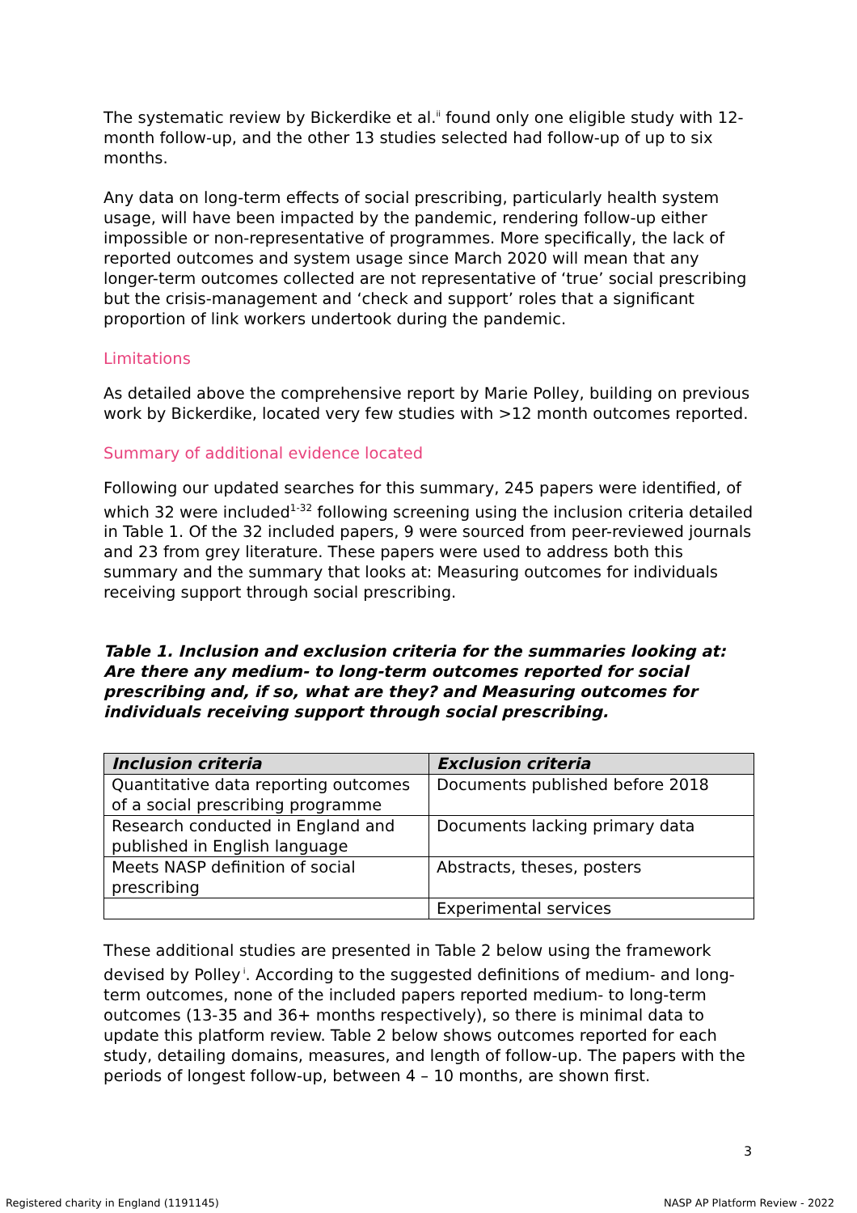The systematic review by Bickerdike et al.<sup>ii</sup> found only one eligible study with 12-month follow-up, and the other 13 studies selected had follow-up of up to six months.
Any data on long-term effects of social prescribing, particularly health system usage, will have been impacted by the pandemic, rendering follow-up either impossible or non-representative of programmes. More specifically, the lack of reported outcomes and system usage since March 2020 will mean that any longer-term outcomes collected are not representative of ‘true’ social prescribing but the crisis-management and ‘check and support’ roles that a significant proportion of link workers undertook during the pandemic.
Limitations
As detailed above the comprehensive report by Marie Polley, building on previous work by Bickerdike, located very few studies with >12 month outcomes reported.
Summary of additional evidence located
Following our updated searches for this summary, 245 papers were identified, of which 32 were included<sup>1-32</sup> following screening using the inclusion criteria detailed in Table 1. Of the 32 included papers, 9 were sourced from peer-reviewed journals and 23 from grey literature. These papers were used to address both this summary and the summary that looks at: Measuring outcomes for individuals receiving support through social prescribing.
Table 1. Inclusion and exclusion criteria for the summaries looking at: Are there any medium- to long-term outcomes reported for social prescribing and, if so, what are they? and Measuring outcomes for individuals receiving support through social prescribing.
| Inclusion criteria | Exclusion criteria |
| --- | --- |
| Quantitative data reporting outcomes of a social prescribing programme | Documents published before 2018 |
| Research conducted in England and published in English language | Documents lacking primary data |
| Meets NASP definition of social prescribing | Abstracts, theses, posters |
| | Experimental services |
These additional studies are presented in Table 2 below using the framework devised by Polley<sup>i</sup>. According to the suggested definitions of medium- and long-term outcomes, none of the included papers reported medium- to long-term outcomes (13-35 and 36+ months respectively), so there is minimal data to update this platform review. Table 2 below shows outcomes reported for each study, detailing domains, measures, and length of follow-up. The papers with the periods of longest follow-up, between 4 – 10 months, are shown first.
3
Registered charity in England (1191145)
NASP AP Platform Review - 2022